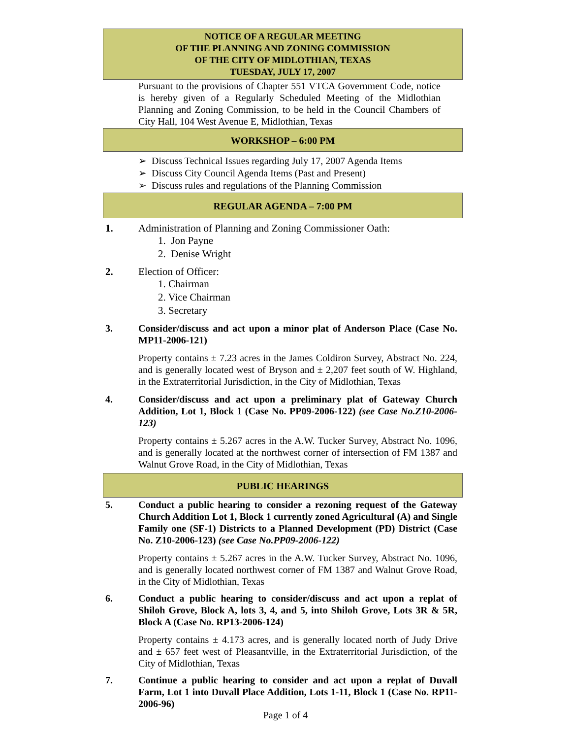NOTICE OF A REGULAR MEETING
OF THE PLANNING AND ZONING COMMISSION
OF THE CITY OF MIDLOTHIAN, TEXAS
TUESDAY, JULY 17, 2007
Pursuant to the provisions of Chapter 551 VTCA Government Code, notice is hereby given of a Regularly Scheduled Meeting of the Midlothian Planning and Zoning Commission, to be held in the Council Chambers of City Hall, 104 West Avenue E, Midlothian, Texas
WORKSHOP – 6:00 PM
➢ Discuss Technical Issues regarding July 17, 2007 Agenda Items
➢ Discuss City Council Agenda Items (Past and Present)
➢ Discuss rules and regulations of the Planning Commission
REGULAR AGENDA – 7:00 PM
1. Administration of Planning and Zoning Commissioner Oath:
1. Jon Payne
2. Denise Wright
2. Election of Officer:
1. Chairman
2. Vice Chairman
3. Secretary
3. Consider/discuss and act upon a minor plat of Anderson Place (Case No. MP11-2006-121)
Property contains ± 7.23 acres in the James Coldiron Survey, Abstract No. 224, and is generally located west of Bryson and ± 2,207 feet south of W. Highland, in the Extraterritorial Jurisdiction, in the City of Midlothian, Texas
4. Consider/discuss and act upon a preliminary plat of Gateway Church Addition, Lot 1, Block 1 (Case No. PP09-2006-122) (see Case No.Z10-2006-123)
Property contains ± 5.267 acres in the A.W. Tucker Survey, Abstract No. 1096, and is generally located at the northwest corner of intersection of FM 1387 and Walnut Grove Road, in the City of Midlothian, Texas
PUBLIC HEARINGS
5. Conduct a public hearing to consider a rezoning request of the Gateway Church Addition Lot 1, Block 1 currently zoned Agricultural (A) and Single Family one (SF-1) Districts to a Planned Development (PD) District (Case No. Z10-2006-123) (see Case No.PP09-2006-122)
Property contains ± 5.267 acres in the A.W. Tucker Survey, Abstract No. 1096, and is generally located northwest corner of FM 1387 and Walnut Grove Road, in the City of Midlothian, Texas
6. Conduct a public hearing to consider/discuss and act upon a replat of Shiloh Grove, Block A, lots 3, 4, and 5, into Shiloh Grove, Lots 3R & 5R, Block A (Case No. RP13-2006-124)
Property contains ± 4.173 acres, and is generally located north of Judy Drive and ± 657 feet west of Pleasantville, in the Extraterritorial Jurisdiction, of the City of Midlothian, Texas
7. Continue a public hearing to consider and act upon a replat of Duvall Farm, Lot 1 into Duvall Place Addition, Lots 1-11, Block 1 (Case No. RP11-2006-96)
Page 1 of 4